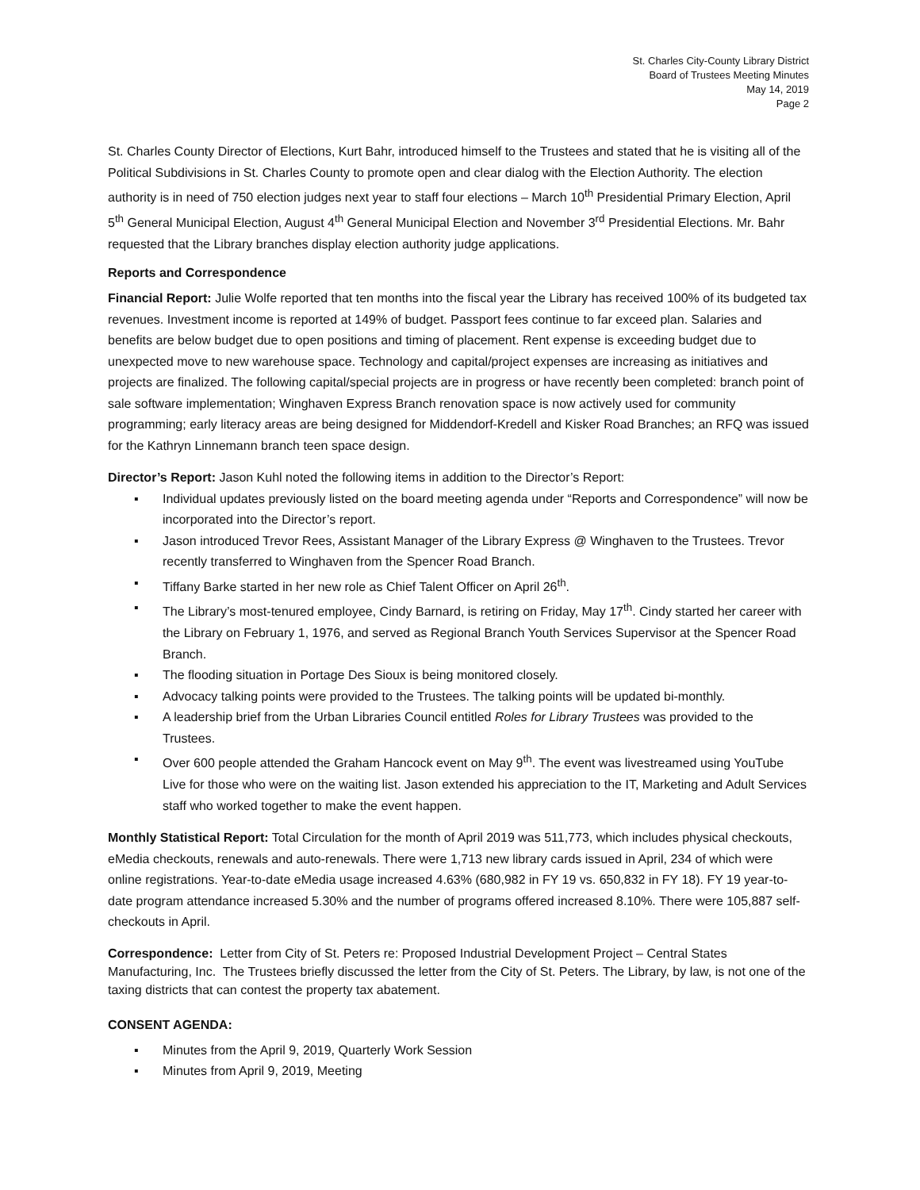St. Charles City-County Library District
Board of Trustees Meeting Minutes
May 14, 2019
Page 2
St. Charles County Director of Elections, Kurt Bahr, introduced himself to the Trustees and stated that he is visiting all of the Political Subdivisions in St. Charles County to promote open and clear dialog with the Election Authority. The election authority is in need of 750 election judges next year to staff four elections – March 10<sup>th</sup> Presidential Primary Election, April 5<sup>th</sup> General Municipal Election, August 4<sup>th</sup> General Municipal Election and November 3<sup>rd</sup> Presidential Elections. Mr. Bahr requested that the Library branches display election authority judge applications.
Reports and Correspondence
Financial Report: Julie Wolfe reported that ten months into the fiscal year the Library has received 100% of its budgeted tax revenues. Investment income is reported at 149% of budget. Passport fees continue to far exceed plan. Salaries and benefits are below budget due to open positions and timing of placement. Rent expense is exceeding budget due to unexpected move to new warehouse space. Technology and capital/project expenses are increasing as initiatives and projects are finalized. The following capital/special projects are in progress or have recently been completed: branch point of sale software implementation; Winghaven Express Branch renovation space is now actively used for community programming; early literacy areas are being designed for Middendorf-Kredell and Kisker Road Branches; an RFQ was issued for the Kathryn Linnemann branch teen space design.
Director’s Report: Jason Kuhl noted the following items in addition to the Director’s Report:
▪ Individual updates previously listed on the board meeting agenda under “Reports and Correspondence” will now be incorporated into the Director’s report.
▪ Jason introduced Trevor Rees, Assistant Manager of the Library Express @ Winghaven to the Trustees. Trevor recently transferred to Winghaven from the Spencer Road Branch.
▪ Tiffany Barke started in her new role as Chief Talent Officer on April 26<sup>th</sup>.
▪ The Library’s most-tenured employee, Cindy Barnard, is retiring on Friday, May 17<sup>th</sup>. Cindy started her career with the Library on February 1, 1976, and served as Regional Branch Youth Services Supervisor at the Spencer Road Branch.
▪ The flooding situation in Portage Des Sioux is being monitored closely.
▪ Advocacy talking points were provided to the Trustees. The talking points will be updated bi-monthly.
▪ A leadership brief from the Urban Libraries Council entitled Roles for Library Trustees was provided to the Trustees.
▪ Over 600 people attended the Graham Hancock event on May 9<sup>th</sup>. The event was livestreamed using YouTube Live for those who were on the waiting list. Jason extended his appreciation to the IT, Marketing and Adult Services staff who worked together to make the event happen.
Monthly Statistical Report: Total Circulation for the month of April 2019 was 511,773, which includes physical checkouts, eMedia checkouts, renewals and auto-renewals. There were 1,713 new library cards issued in April, 234 of which were online registrations. Year-to-date eMedia usage increased 4.63% (680,982 in FY 19 vs. 650,832 in FY 18). FY 19 year-to-date program attendance increased 5.30% and the number of programs offered increased 8.10%. There were 105,887 self-checkouts in April.
Correspondence: Letter from City of St. Peters re: Proposed Industrial Development Project – Central States Manufacturing, Inc. The Trustees briefly discussed the letter from the City of St. Peters. The Library, by law, is not one of the taxing districts that can contest the property tax abatement.
CONSENT AGENDA:
▪ Minutes from the April 9, 2019, Quarterly Work Session
▪ Minutes from April 9, 2019, Meeting